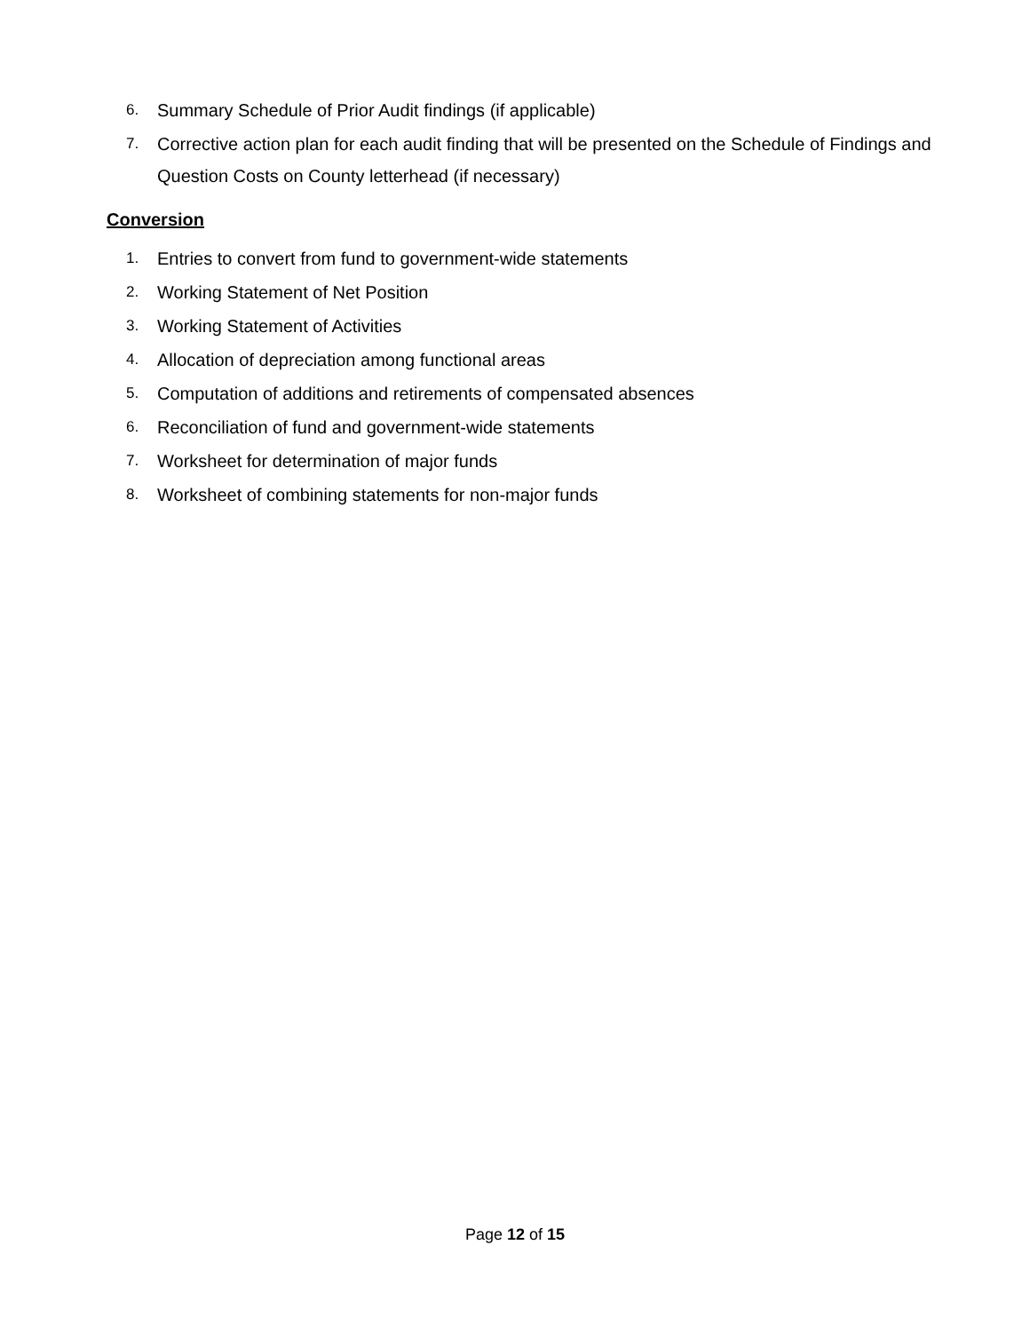6. Summary Schedule of Prior Audit findings (if applicable)
7. Corrective action plan for each audit finding that will be presented on the Schedule of Findings and Question Costs on County letterhead (if necessary)
Conversion
1. Entries to convert from fund to government-wide statements
2. Working Statement of Net Position
3. Working Statement of Activities
4. Allocation of depreciation among functional areas
5. Computation of additions and retirements of compensated absences
6. Reconciliation of fund and government-wide statements
7. Worksheet for determination of major funds
8. Worksheet of combining statements for non-major funds
Page 12 of 15